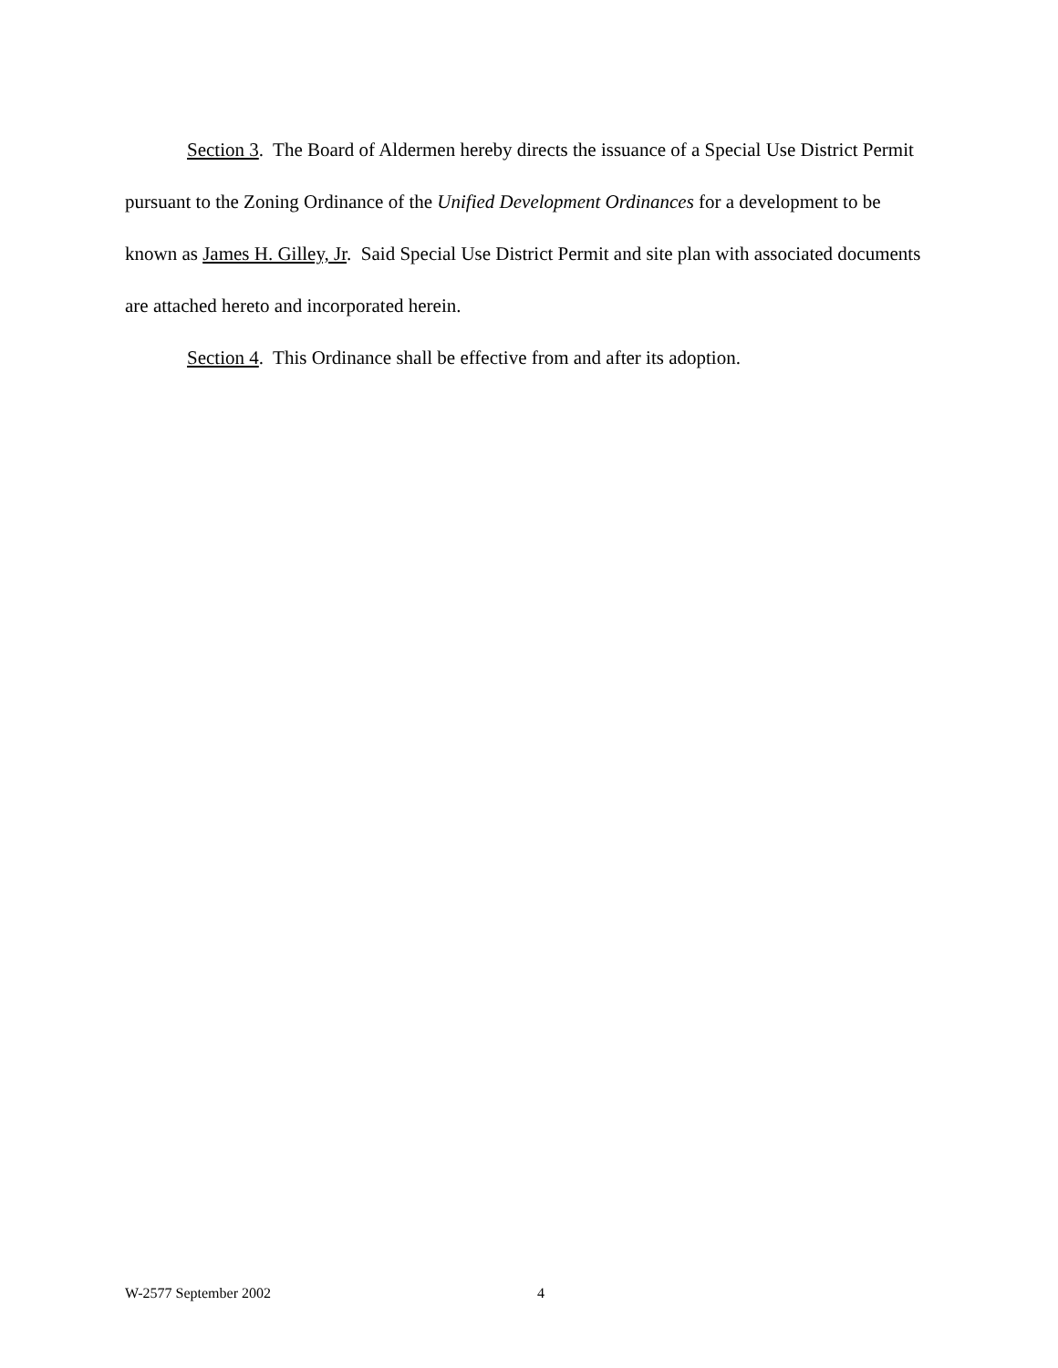Section 3. The Board of Aldermen hereby directs the issuance of a Special Use District Permit pursuant to the Zoning Ordinance of the Unified Development Ordinances for a development to be known as James H. Gilley, Jr. Said Special Use District Permit and site plan with associated documents are attached hereto and incorporated herein.
Section 4. This Ordinance shall be effective from and after its adoption.
W-2577 September 2002 4